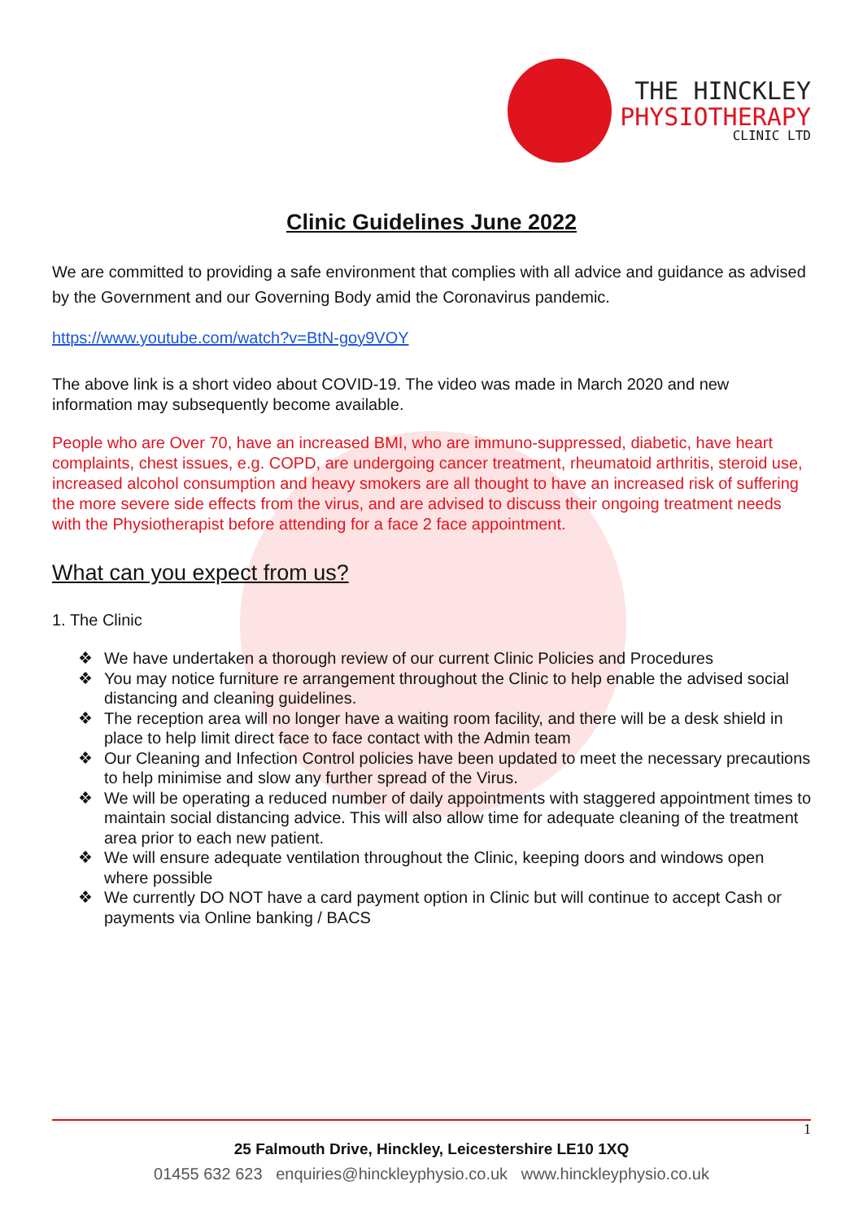THE HINCKLEY
PHYSIOTHERAPY
CLINIC LTD
Clinic Guidelines June 2022
We are committed to providing a safe environment that complies with all advice and guidance as advised by the Government and our Governing Body amid the Coronavirus pandemic.
https://www.youtube.com/watch?v=BtN-goy9VOY
The above link is a short video about COVID-19. The video was made in March 2020 and new information may subsequently become available.
People who are Over 70, have an increased BMI, who are immuno-suppressed, diabetic, have heart complaints, chest issues, e.g. COPD, are undergoing cancer treatment, rheumatoid arthritis, steroid use, increased alcohol consumption and heavy smokers are all thought to have an increased risk of suffering the more severe side effects from the virus, and are advised to discuss their ongoing treatment needs with the Physiotherapist before attending for a face 2 face appointment.
What can you expect from us?
1. The Clinic
❖ We have undertaken a thorough review of our current Clinic Policies and Procedures
❖ You may notice furniture re arrangement throughout the Clinic to help enable the advised social distancing and cleaning guidelines.
❖ The reception area will no longer have a waiting room facility, and there will be a desk shield in place to help limit direct face to face contact with the Admin team
❖ Our Cleaning and Infection Control policies have been updated to meet the necessary precautions to help minimise and slow any further spread of the Virus.
❖ We will be operating a reduced number of daily appointments with staggered appointment times to maintain social distancing advice. This will also allow time for adequate cleaning of the treatment area prior to each new patient.
❖ We will ensure adequate ventilation throughout the Clinic, keeping doors and windows open where possible
❖ We currently DO NOT have a card payment option in Clinic but will continue to accept Cash or payments via Online banking / BACS
1 25 Falmouth Drive, Hinckley, Leicestershire LE10 1XQ
01455 632 623 enquiries@hinckleyphysio.co.uk www.hinckleyphysio.co.uk